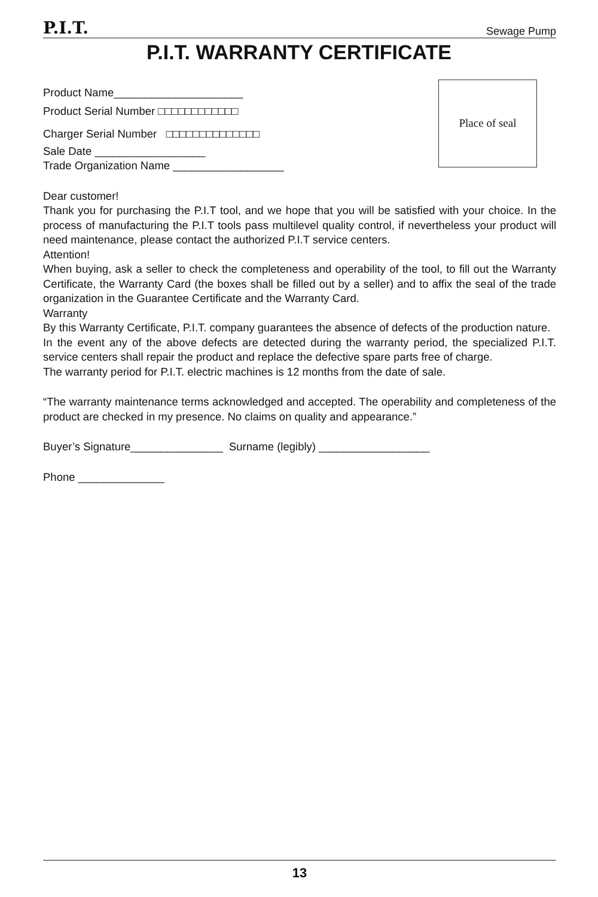P.I.T. Sewage Pump
P.I.T. WARRANTY CERTIFICATE
Place of seal
Product Name_____________________
Product Serial Number □□□□□□□□□□□□
Charger Serial Number □□□□□□□□□□□□□□
Sale Date __________________
Trade Organization Name __________________
Dear customer!
Thank you for purchasing the P.I.T tool, and we hope that you will be satisfied with your choice. In the process of manufacturing the P.I.T tools pass multilevel quality control, if nevertheless your product will need maintenance, please contact the authorized P.I.T service centers.
Attention!
When buying, ask a seller to check the completeness and operability of the tool, to fill out the Warranty Certificate, the Warranty Card (the boxes shall be filled out by a seller) and to affix the seal of the trade organization in the Guarantee Certificate and the Warranty Card.
Warranty
By this Warranty Certificate, P.I.T. company guarantees the absence of defects of the production nature.
In the event any of the above defects are detected during the warranty period, the specialized P.I.T. service centers shall repair the product and replace the defective spare parts free of charge.
The warranty period for P.I.T. electric machines is 12 months from the date of sale.
“The warranty maintenance terms acknowledged and accepted. The operability and completeness of the product are checked in my presence. No claims on quality and appearance.”
Buyer’s Signature_______________ Surname (legibly) __________________
Phone ______________
13